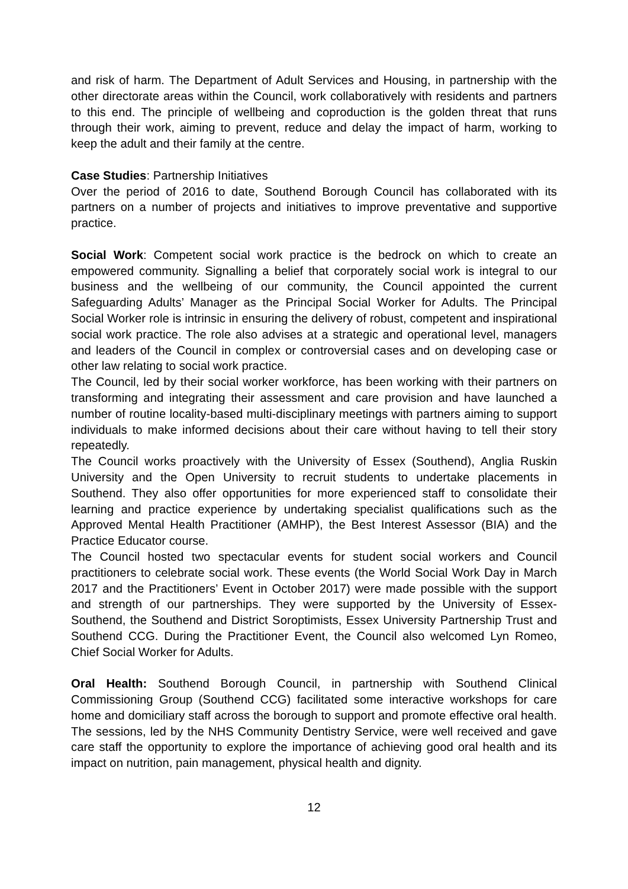and risk of harm. The Department of Adult Services and Housing, in partnership with the other directorate areas within the Council, work collaboratively with residents and partners to this end. The principle of wellbeing and coproduction is the golden threat that runs through their work, aiming to prevent, reduce and delay the impact of harm, working to keep the adult and their family at the centre.
Case Studies: Partnership Initiatives
Over the period of 2016 to date, Southend Borough Council has collaborated with its partners on a number of projects and initiatives to improve preventative and supportive practice.
Social Work: Competent social work practice is the bedrock on which to create an empowered community. Signalling a belief that corporately social work is integral to our business and the wellbeing of our community, the Council appointed the current Safeguarding Adults’ Manager as the Principal Social Worker for Adults. The Principal Social Worker role is intrinsic in ensuring the delivery of robust, competent and inspirational social work practice. The role also advises at a strategic and operational level, managers and leaders of the Council in complex or controversial cases and on developing case or other law relating to social work practice.
The Council, led by their social worker workforce, has been working with their partners on transforming and integrating their assessment and care provision and have launched a number of routine locality-based multi-disciplinary meetings with partners aiming to support individuals to make informed decisions about their care without having to tell their story repeatedly.
The Council works proactively with the University of Essex (Southend), Anglia Ruskin University and the Open University to recruit students to undertake placements in Southend. They also offer opportunities for more experienced staff to consolidate their learning and practice experience by undertaking specialist qualifications such as the Approved Mental Health Practitioner (AMHP), the Best Interest Assessor (BIA) and the Practice Educator course.
The Council hosted two spectacular events for student social workers and Council practitioners to celebrate social work. These events (the World Social Work Day in March 2017 and the Practitioners’ Event in October 2017) were made possible with the support and strength of our partnerships. They were supported by the University of Essex- Southend, the Southend and District Soroptimists, Essex University Partnership Trust and Southend CCG. During the Practitioner Event, the Council also welcomed Lyn Romeo, Chief Social Worker for Adults.
Oral Health: Southend Borough Council, in partnership with Southend Clinical Commissioning Group (Southend CCG) facilitated some interactive workshops for care home and domiciliary staff across the borough to support and promote effective oral health. The sessions, led by the NHS Community Dentistry Service, were well received and gave care staff the opportunity to explore the importance of achieving good oral health and its impact on nutrition, pain management, physical health and dignity.
12